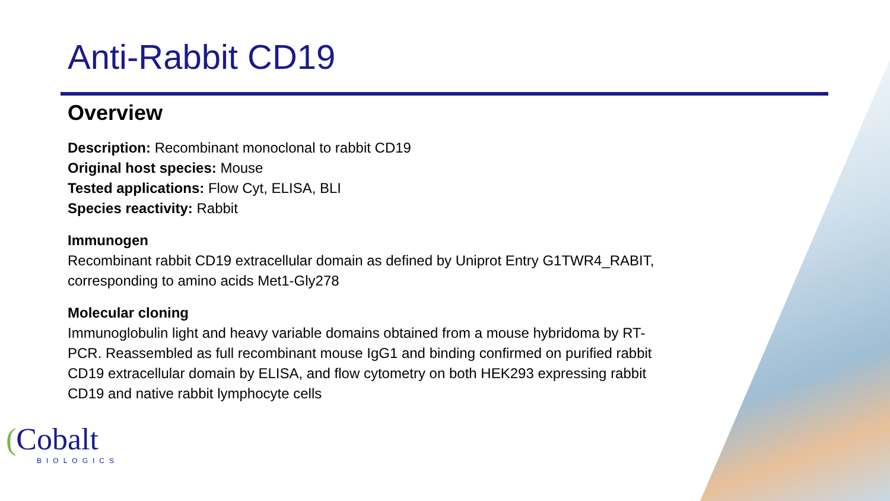Anti-Rabbit CD19
Overview
Description: Recombinant monoclonal to rabbit CD19
Original host species: Mouse
Tested applications: Flow Cyt, ELISA, BLI
Species reactivity: Rabbit
Immunogen
Recombinant rabbit CD19 extracellular domain as defined by Uniprot Entry G1TWR4_RABIT, corresponding to amino acids Met1-Gly278
Molecular cloning
Immunoglobulin light and heavy variable domains obtained from a mouse hybridoma by RT-PCR. Reassembled as full recombinant mouse IgG1 and binding confirmed on purified rabbit CD19 extracellular domain by ELISA, and flow cytometry on both HEK293 expressing rabbit CD19 and native rabbit lymphocyte cells
(Cobalt
BIOLOGICS